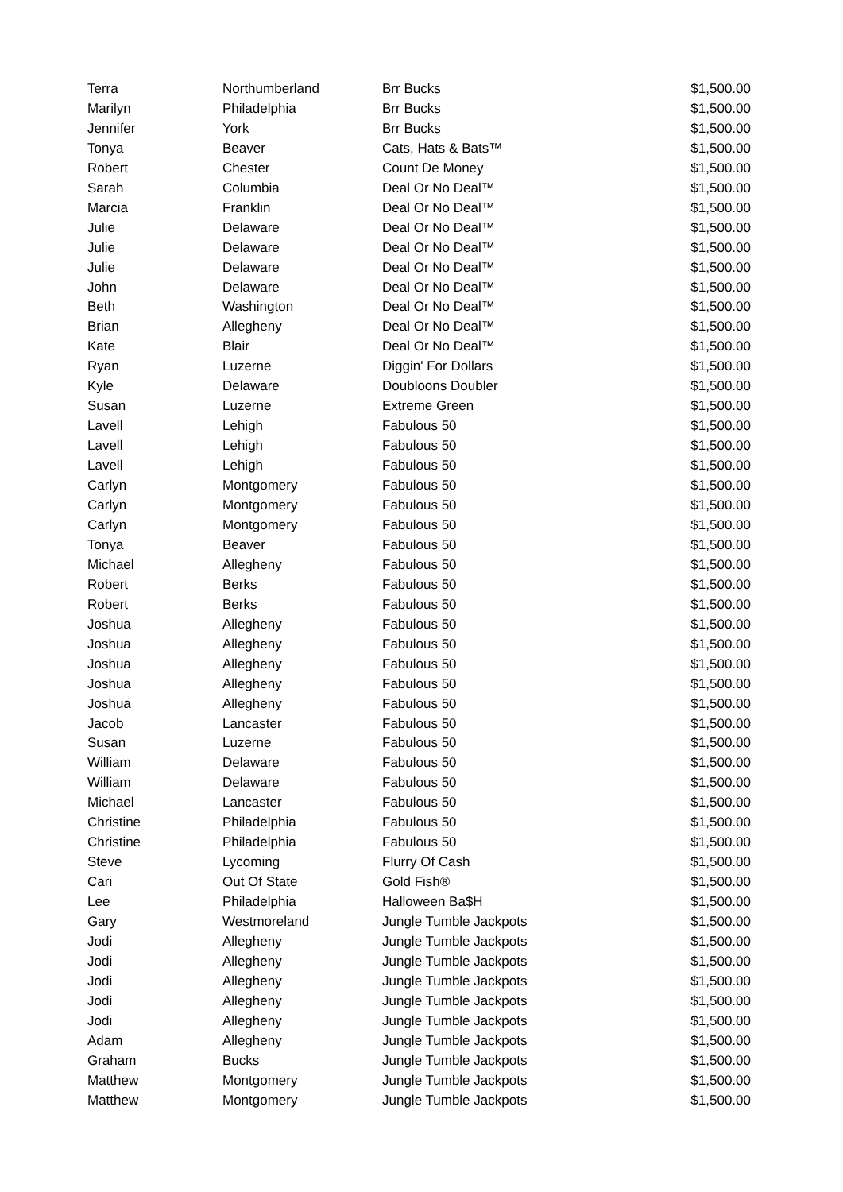| Terra | Northumberland | Brr Bucks | $1,500.00 |
| Marilyn | Philadelphia | Brr Bucks | $1,500.00 |
| Jennifer | York | Brr Bucks | $1,500.00 |
| Tonya | Beaver | Cats, Hats & Bats™ | $1,500.00 |
| Robert | Chester | Count De Money | $1,500.00 |
| Sarah | Columbia | Deal Or No Deal™ | $1,500.00 |
| Marcia | Franklin | Deal Or No Deal™ | $1,500.00 |
| Julie | Delaware | Deal Or No Deal™ | $1,500.00 |
| Julie | Delaware | Deal Or No Deal™ | $1,500.00 |
| Julie | Delaware | Deal Or No Deal™ | $1,500.00 |
| John | Delaware | Deal Or No Deal™ | $1,500.00 |
| Beth | Washington | Deal Or No Deal™ | $1,500.00 |
| Brian | Allegheny | Deal Or No Deal™ | $1,500.00 |
| Kate | Blair | Deal Or No Deal™ | $1,500.00 |
| Ryan | Luzerne | Diggin' For Dollars | $1,500.00 |
| Kyle | Delaware | Doubloons Doubler | $1,500.00 |
| Susan | Luzerne | Extreme Green | $1,500.00 |
| Lavell | Lehigh | Fabulous 50 | $1,500.00 |
| Lavell | Lehigh | Fabulous 50 | $1,500.00 |
| Lavell | Lehigh | Fabulous 50 | $1,500.00 |
| Carlyn | Montgomery | Fabulous 50 | $1,500.00 |
| Carlyn | Montgomery | Fabulous 50 | $1,500.00 |
| Carlyn | Montgomery | Fabulous 50 | $1,500.00 |
| Tonya | Beaver | Fabulous 50 | $1,500.00 |
| Michael | Allegheny | Fabulous 50 | $1,500.00 |
| Robert | Berks | Fabulous 50 | $1,500.00 |
| Robert | Berks | Fabulous 50 | $1,500.00 |
| Joshua | Allegheny | Fabulous 50 | $1,500.00 |
| Joshua | Allegheny | Fabulous 50 | $1,500.00 |
| Joshua | Allegheny | Fabulous 50 | $1,500.00 |
| Joshua | Allegheny | Fabulous 50 | $1,500.00 |
| Joshua | Allegheny | Fabulous 50 | $1,500.00 |
| Jacob | Lancaster | Fabulous 50 | $1,500.00 |
| Susan | Luzerne | Fabulous 50 | $1,500.00 |
| William | Delaware | Fabulous 50 | $1,500.00 |
| William | Delaware | Fabulous 50 | $1,500.00 |
| Michael | Lancaster | Fabulous 50 | $1,500.00 |
| Christine | Philadelphia | Fabulous 50 | $1,500.00 |
| Christine | Philadelphia | Fabulous 50 | $1,500.00 |
| Steve | Lycoming | Flurry Of Cash | $1,500.00 |
| Cari | Out Of State | Gold Fish® | $1,500.00 |
| Lee | Philadelphia | Halloween Ba$H | $1,500.00 |
| Gary | Westmoreland | Jungle Tumble Jackpots | $1,500.00 |
| Jodi | Allegheny | Jungle Tumble Jackpots | $1,500.00 |
| Jodi | Allegheny | Jungle Tumble Jackpots | $1,500.00 |
| Jodi | Allegheny | Jungle Tumble Jackpots | $1,500.00 |
| Jodi | Allegheny | Jungle Tumble Jackpots | $1,500.00 |
| Jodi | Allegheny | Jungle Tumble Jackpots | $1,500.00 |
| Adam | Allegheny | Jungle Tumble Jackpots | $1,500.00 |
| Graham | Bucks | Jungle Tumble Jackpots | $1,500.00 |
| Matthew | Montgomery | Jungle Tumble Jackpots | $1,500.00 |
| Matthew | Montgomery | Jungle Tumble Jackpots | $1,500.00 |